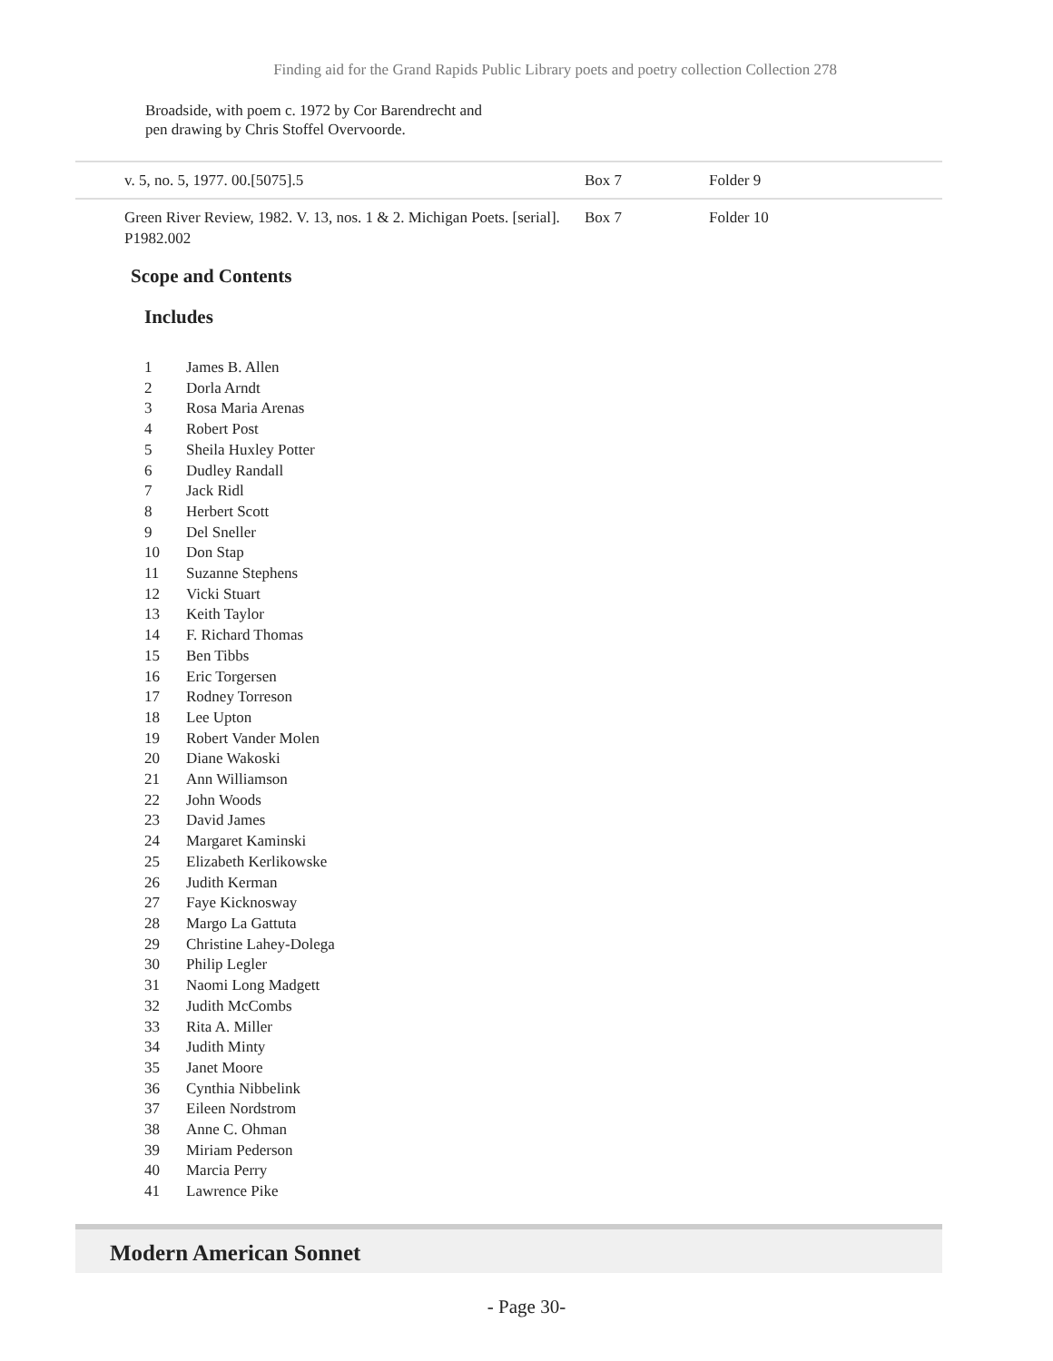Finding aid for the Grand Rapids Public Library poets and poetry collection Collection 278
Broadside, with poem c. 1972 by Cor Barendrecht and
pen drawing by Chris Stoffel Overvoorde.
| | v. 5, no. 5, 1977. 00.[5075].5 | Box 7 | Folder 9 |
| | Green River Review, 1982. V. 13, nos. 1 & 2. Michigan Poets. [serial]. P1982.002 | Box 7 | Folder 10 |
Scope and Contents
Includes
| 1 | James B. Allen |
| 2 | Dorla Arndt |
| 3 | Rosa Maria Arenas |
| 4 | Robert Post |
| 5 | Sheila Huxley Potter |
| 6 | Dudley Randall |
| 7 | Jack Ridl |
| 8 | Herbert Scott |
| 9 | Del Sneller |
| 10 | Don Stap |
| 11 | Suzanne Stephens |
| 12 | Vicki Stuart |
| 13 | Keith Taylor |
| 14 | F. Richard Thomas |
| 15 | Ben Tibbs |
| 16 | Eric Torgersen |
| 17 | Rodney Torreson |
| 18 | Lee Upton |
| 19 | Robert Vander Molen |
| 20 | Diane Wakoski |
| 21 | Ann Williamson |
| 22 | John Woods |
| 23 | David James |
| 24 | Margaret Kaminski |
| 25 | Elizabeth Kerlikowske |
| 26 | Judith Kerman |
| 27 | Faye Kicknosway |
| 28 | Margo La Gattuta |
| 29 | Christine Lahey-Dolega |
| 30 | Philip Legler |
| 31 | Naomi Long Madgett |
| 32 | Judith McCombs |
| 33 | Rita A. Miller |
| 34 | Judith Minty |
| 35 | Janet Moore |
| 36 | Cynthia Nibbelink |
| 37 | Eileen Nordstrom |
| 38 | Anne C. Ohman |
| 39 | Miriam Pederson |
| 40 | Marcia Perry |
| 41 | Lawrence Pike |
Modern American Sonnet
- Page 30-